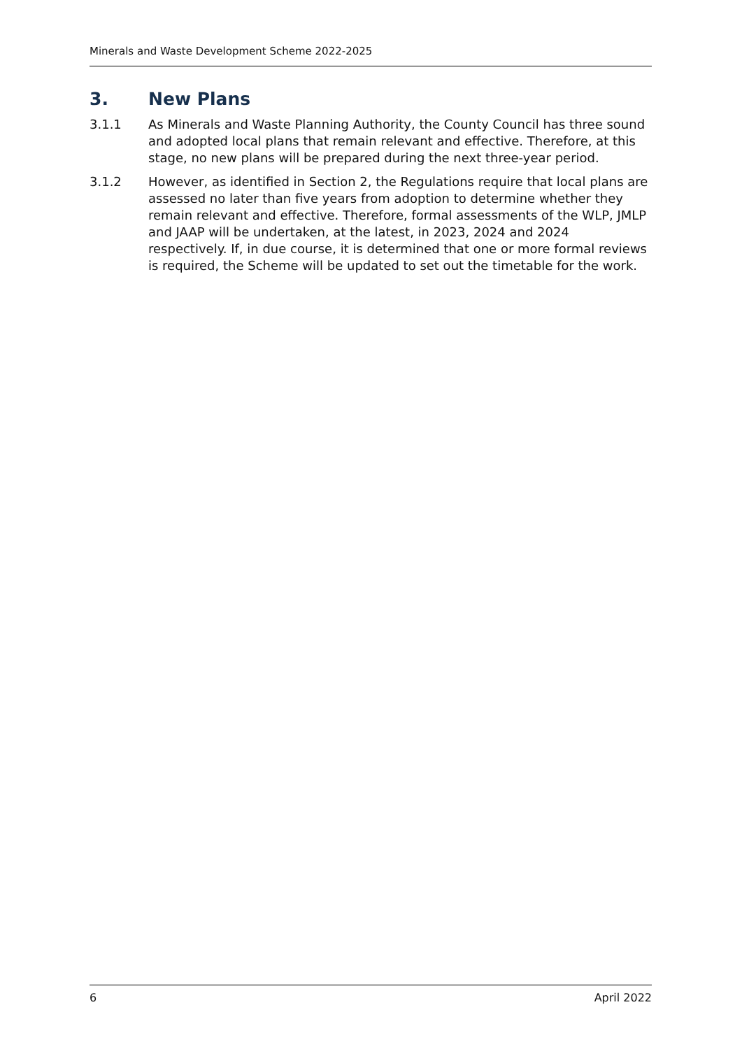Minerals and Waste Development Scheme 2022-2025
3. New Plans
3.1.1 As Minerals and Waste Planning Authority, the County Council has three sound and adopted local plans that remain relevant and effective. Therefore, at this stage, no new plans will be prepared during the next three-year period.
3.1.2 However, as identified in Section 2, the Regulations require that local plans are assessed no later than five years from adoption to determine whether they remain relevant and effective. Therefore, formal assessments of the WLP, JMLP and JAAP will be undertaken, at the latest, in 2023, 2024 and 2024 respectively. If, in due course, it is determined that one or more formal reviews is required, the Scheme will be updated to set out the timetable for the work.
6 April 2022